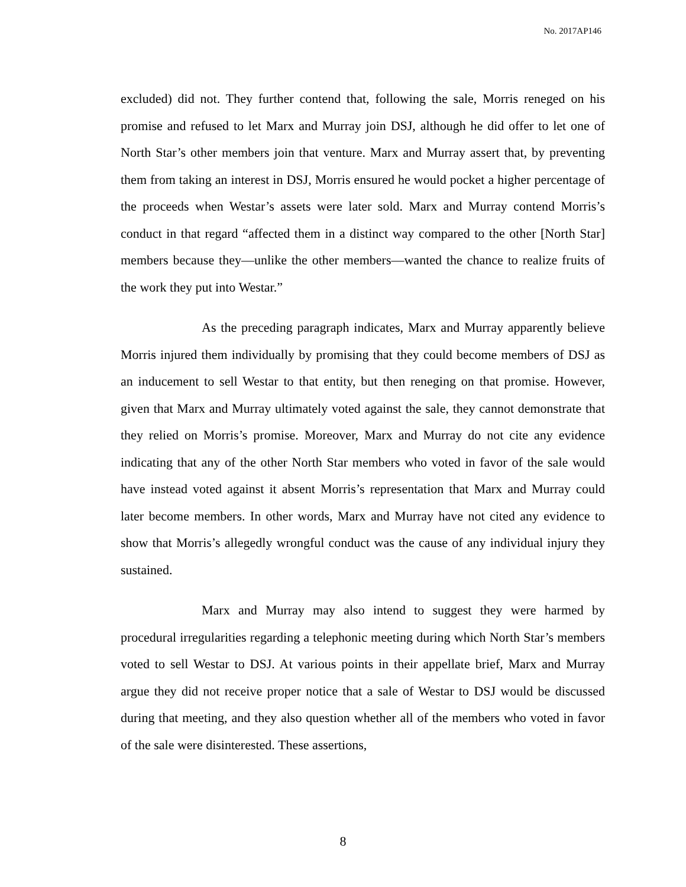No. 2017AP146
excluded) did not. They further contend that, following the sale, Morris reneged on his promise and refused to let Marx and Murray join DSJ, although he did offer to let one of North Star’s other members join that venture. Marx and Murray assert that, by preventing them from taking an interest in DSJ, Morris ensured he would pocket a higher percentage of the proceeds when Westar’s assets were later sold. Marx and Murray contend Morris’s conduct in that regard “affected them in a distinct way compared to the other [North Star] members because they—unlike the other members—wanted the chance to realize fruits of the work they put into Westar.”
As the preceding paragraph indicates, Marx and Murray apparently believe Morris injured them individually by promising that they could become members of DSJ as an inducement to sell Westar to that entity, but then reneging on that promise. However, given that Marx and Murray ultimately voted against the sale, they cannot demonstrate that they relied on Morris’s promise. Moreover, Marx and Murray do not cite any evidence indicating that any of the other North Star members who voted in favor of the sale would have instead voted against it absent Morris’s representation that Marx and Murray could later become members. In other words, Marx and Murray have not cited any evidence to show that Morris’s allegedly wrongful conduct was the cause of any individual injury they sustained.
Marx and Murray may also intend to suggest they were harmed by procedural irregularities regarding a telephonic meeting during which North Star’s members voted to sell Westar to DSJ. At various points in their appellate brief, Marx and Murray argue they did not receive proper notice that a sale of Westar to DSJ would be discussed during that meeting, and they also question whether all of the members who voted in favor of the sale were disinterested. These assertions,
8